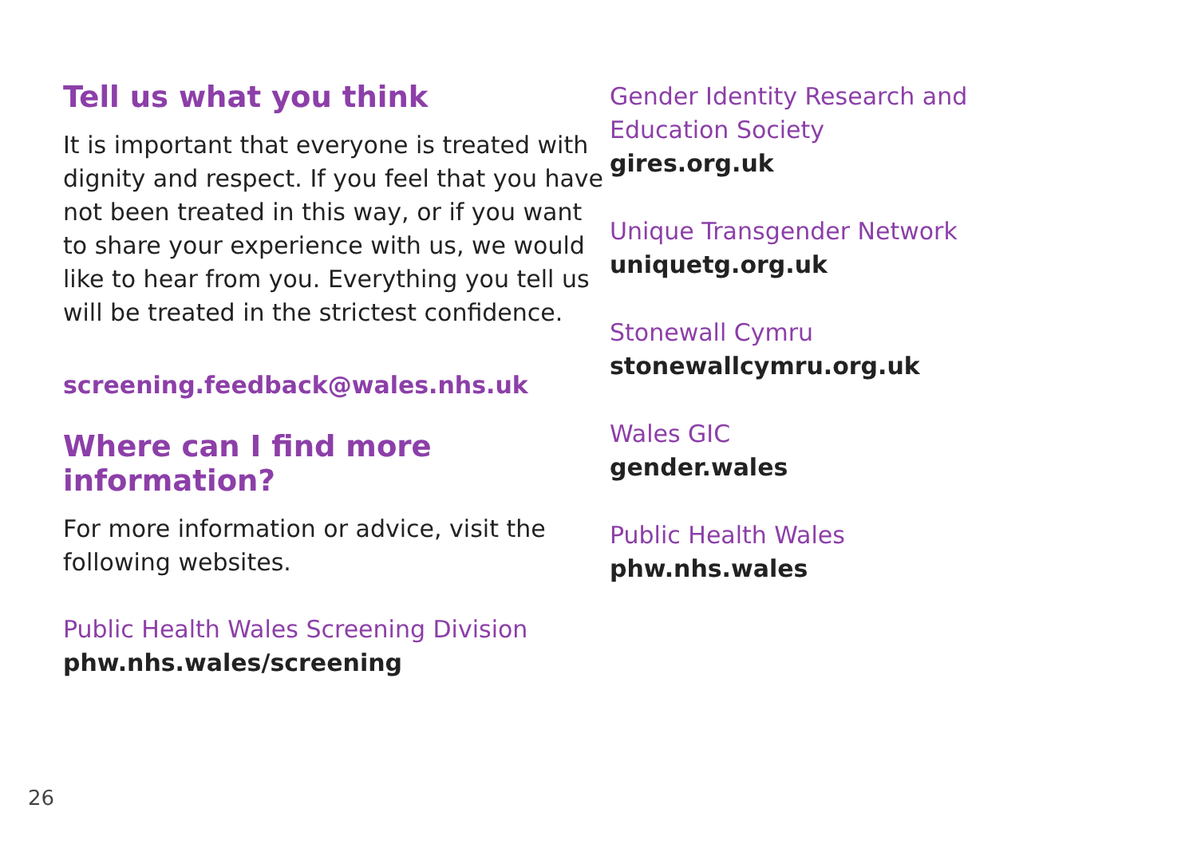Tell us what you think
It is important that everyone is treated with dignity and respect. If you feel that you have not been treated in this way, or if you want to share your experience with us, we would like to hear from you. Everything you tell us will be treated in the strictest confidence.
screening.feedback@wales.nhs.uk
Where can I find more information?
For more information or advice, visit the following websites.
Public Health Wales Screening Division
phw.nhs.wales/screening
Gender Identity Research and Education Society
gires.org.uk
Unique Transgender Network
uniquetg.org.uk
Stonewall Cymru
stonewallcymru.org.uk
Wales GIC
gender.wales
Public Health Wales
phw.nhs.wales
26